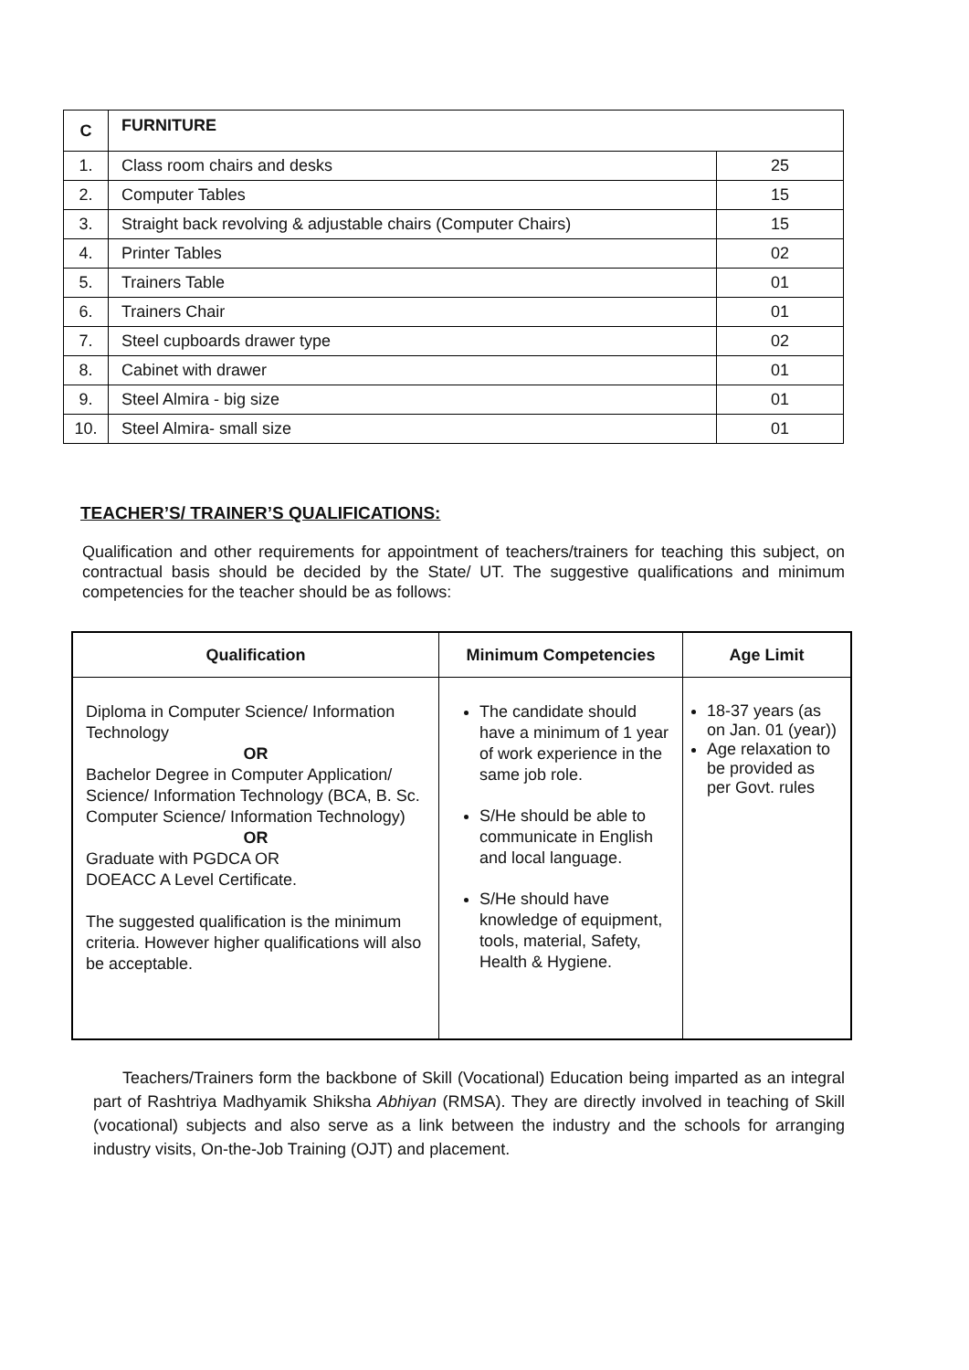| C | FURNITURE | |
| 1. | Class room chairs and desks | 25 |
| 2. | Computer Tables | 15 |
| 3. | Straight back revolving & adjustable chairs (Computer Chairs) | 15 |
| 4. | Printer Tables | 02 |
| 5. | Trainers Table | 01 |
| 6. | Trainers Chair | 01 |
| 7. | Steel cupboards drawer type | 02 |
| 8. | Cabinet with drawer | 01 |
| 9. | Steel Almira - big size | 01 |
| 10. | Steel Almira- small size | 01 |
TEACHER’S/ TRAINER’S QUALIFICATIONS:
Qualification and other requirements for appointment of teachers/trainers for teaching this subject, on contractual basis should be decided by the State/ UT. The suggestive qualifications and minimum competencies for the teacher should be as follows:
| Qualification | Minimum Competencies | Age Limit |
| --- | --- | --- |
| Diploma in Computer Science/ Information Technology OR Bachelor Degree in Computer Application/ Science/ Information Technology (BCA, B. Sc. Computer Science/ Information Technology) OR Graduate with PGDCA OR DOEACC A Level Certificate. The suggested qualification is the minimum criteria. However higher qualifications will also be acceptable. | The candidate should have a minimum of 1 year of work experience in the same job role. S/He should be able to communicate in English and local language. S/He should have knowledge of equipment, tools, material, Safety, Health & Hygiene. | 18-37 years (as on Jan. 01 (year)) Age relaxation to be provided as per Govt. rules |
Teachers/Trainers form the backbone of Skill (Vocational) Education being imparted as an integral part of Rashtriya Madhyamik Shiksha Abhiyan (RMSA). They are directly involved in teaching of Skill (vocational) subjects and also serve as a link between the industry and the schools for arranging industry visits, On-the-Job Training (OJT) and placement.